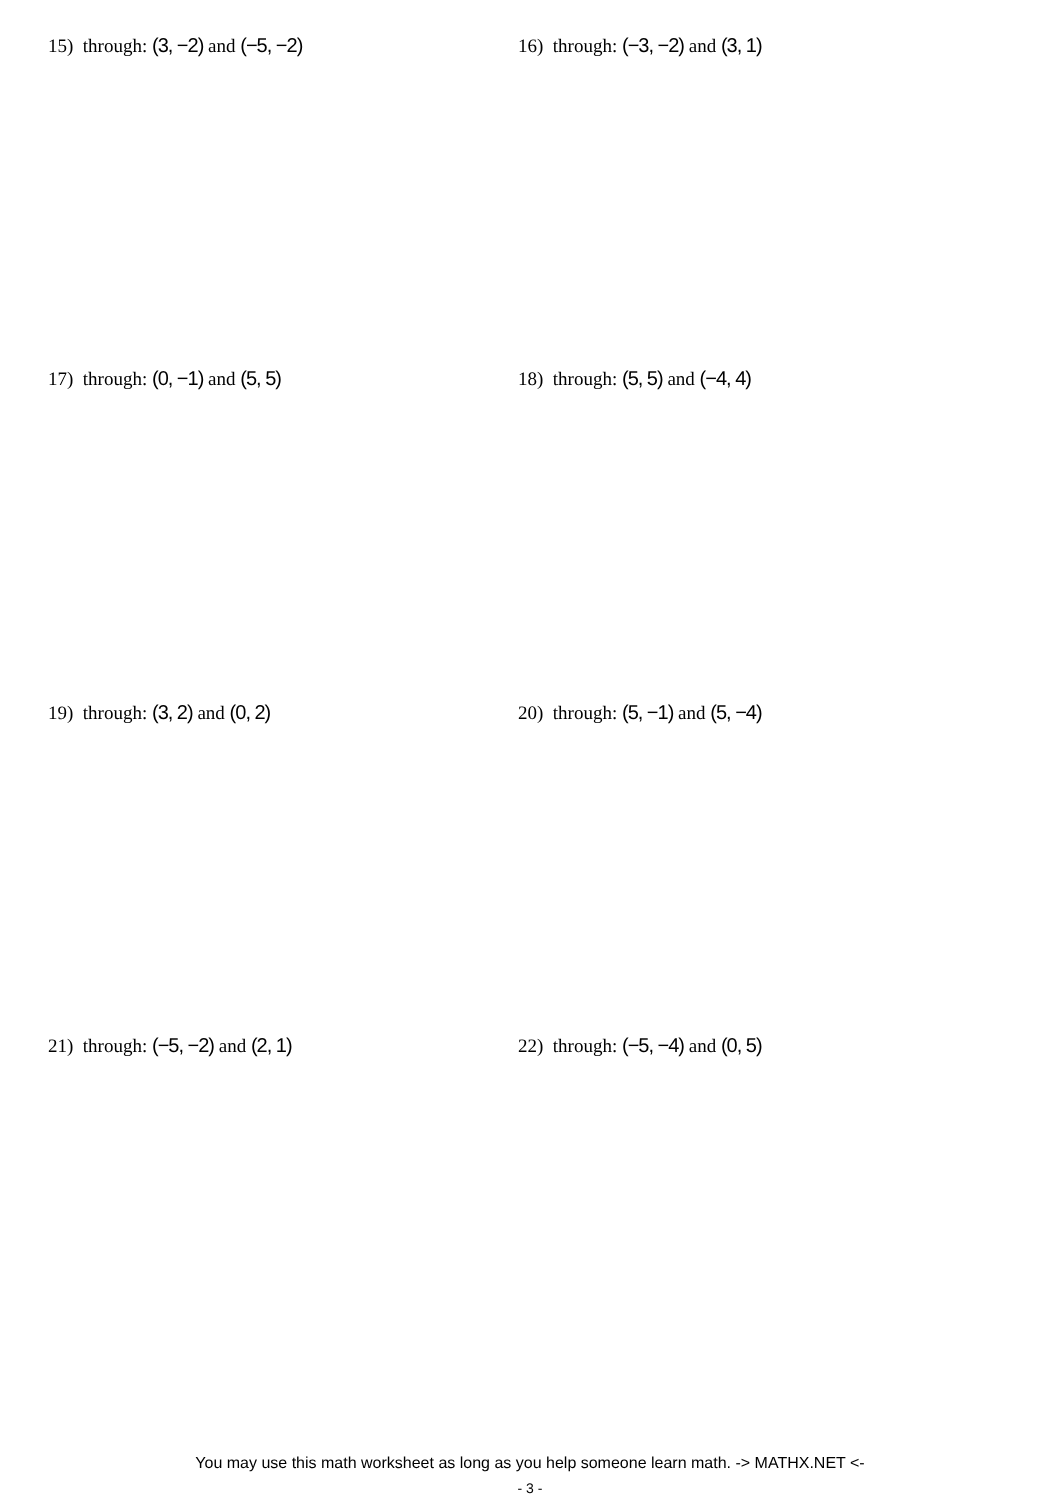15) through: (3, −2) and (−5, −2) 16) through: (−3, −2) and (3, 1)
17) through: (0, −1) and (5, 5) 18) through: (5, 5) and (−4, 4)
19) through: (3, 2) and (0, 2) 20) through: (5, −1) and (5, −4)
21) through: (−5, −2) and (2, 1) 22) through: (−5, −4) and (0, 5)
You may use this math worksheet as long as you help someone learn math. -> MATHX.NET <-
- 3 -